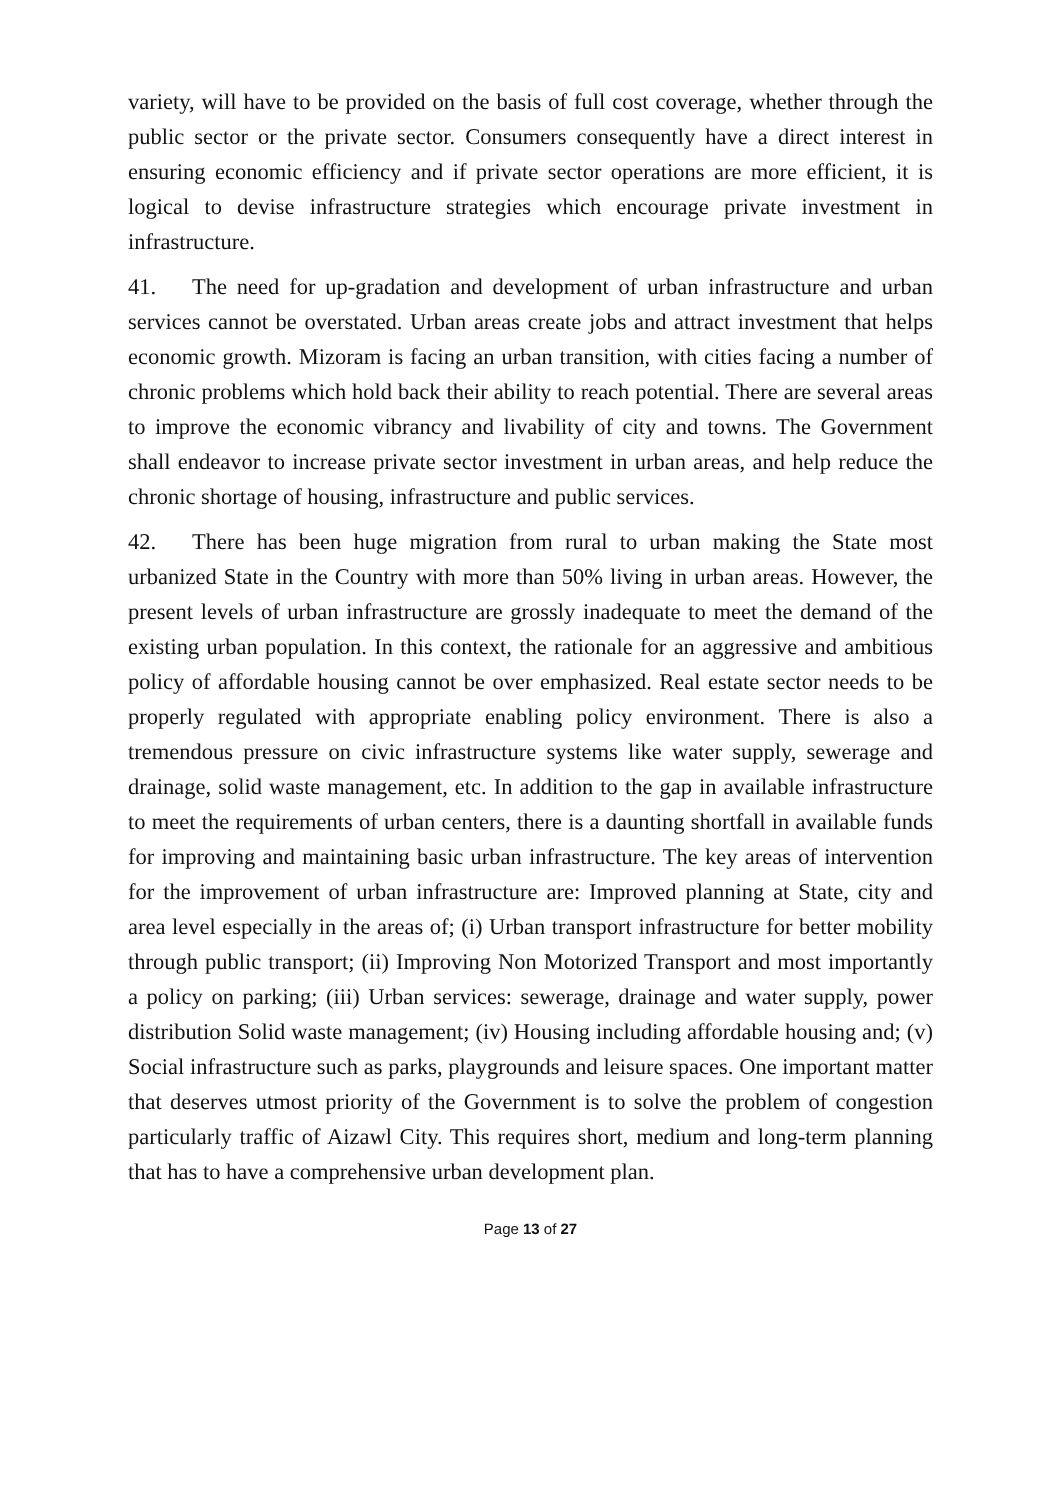variety, will have to be provided on the basis of full cost coverage, whether through the public sector or the private sector. Consumers consequently have a direct interest in ensuring economic efficiency and if private sector operations are more efficient, it is logical to devise infrastructure strategies which encourage private investment in infrastructure.
41. The need for up-gradation and development of urban infrastructure and urban services cannot be overstated. Urban areas create jobs and attract investment that helps economic growth. Mizoram is facing an urban transition, with cities facing a number of chronic problems which hold back their ability to reach potential. There are several areas to improve the economic vibrancy and livability of city and towns. The Government shall endeavor to increase private sector investment in urban areas, and help reduce the chronic shortage of housing, infrastructure and public services.
42. There has been huge migration from rural to urban making the State most urbanized State in the Country with more than 50% living in urban areas. However, the present levels of urban infrastructure are grossly inadequate to meet the demand of the existing urban population. In this context, the rationale for an aggressive and ambitious policy of affordable housing cannot be over emphasized. Real estate sector needs to be properly regulated with appropriate enabling policy environment. There is also a tremendous pressure on civic infrastructure systems like water supply, sewerage and drainage, solid waste management, etc. In addition to the gap in available infrastructure to meet the requirements of urban centers, there is a daunting shortfall in available funds for improving and maintaining basic urban infrastructure. The key areas of intervention for the improvement of urban infrastructure are: Improved planning at State, city and area level especially in the areas of; (i) Urban transport infrastructure for better mobility through public transport; (ii) Improving Non Motorized Transport and most importantly a policy on parking; (iii) Urban services: sewerage, drainage and water supply, power distribution Solid waste management; (iv) Housing including affordable housing and; (v) Social infrastructure such as parks, playgrounds and leisure spaces. One important matter that deserves utmost priority of the Government is to solve the problem of congestion particularly traffic of Aizawl City. This requires short, medium and long-term planning that has to have a comprehensive urban development plan.
Page 13 of 27